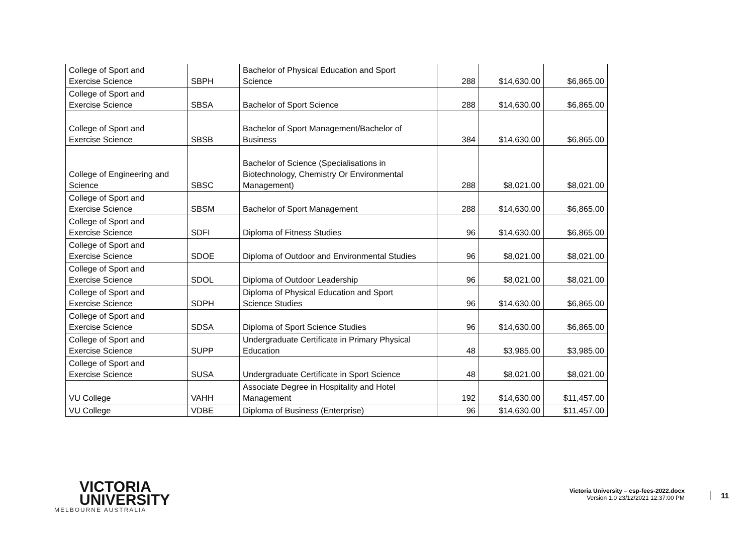| College of Sport and Exercise Science | SBPH | Bachelor of Physical Education and Sport Science | 288 | $14,630.00 | $6,865.00 |
| College of Sport and Exercise Science | SBSA | Bachelor of Sport Science | 288 | $14,630.00 | $6,865.00 |
| College of Sport and Exercise Science | SBSB | Bachelor of Sport Management/Bachelor of Business | 384 | $14,630.00 | $6,865.00 |
| College of Engineering and Science | SBSC | Bachelor of Science (Specialisations in Biotechnology, Chemistry Or Environmental Management) | 288 | $8,021.00 | $8,021.00 |
| College of Sport and Exercise Science | SBSM | Bachelor of Sport Management | 288 | $14,630.00 | $6,865.00 |
| College of Sport and Exercise Science | SDFI | Diploma of Fitness Studies | 96 | $14,630.00 | $6,865.00 |
| College of Sport and Exercise Science | SDOE | Diploma of Outdoor and Environmental Studies | 96 | $8,021.00 | $8,021.00 |
| College of Sport and Exercise Science | SDOL | Diploma of Outdoor Leadership | 96 | $8,021.00 | $8,021.00 |
| College of Sport and Exercise Science | SDPH | Diploma of Physical Education and Sport Science Studies | 96 | $14,630.00 | $6,865.00 |
| College of Sport and Exercise Science | SDSA | Diploma of Sport Science Studies | 96 | $14,630.00 | $6,865.00 |
| College of Sport and Exercise Science | SUPP | Undergraduate Certificate in Primary Physical Education | 48 | $3,985.00 | $3,985.00 |
| College of Sport and Exercise Science | SUSA | Undergraduate Certificate in Sport Science | 48 | $8,021.00 | $8,021.00 |
| VU College | VAHH | Associate Degree in Hospitality and Hotel Management | 192 | $14,630.00 | $11,457.00 |
| VU College | VDBE | Diploma of Business (Enterprise) | 96 | $14,630.00 | $11,457.00 |
VICTORIA
UNIVERSITY
MELBOURNE AUSTRALIA
Victoria University – csp-fees-2022.docx
Version 1.0 23/12/2021 12:37:00 PM
11